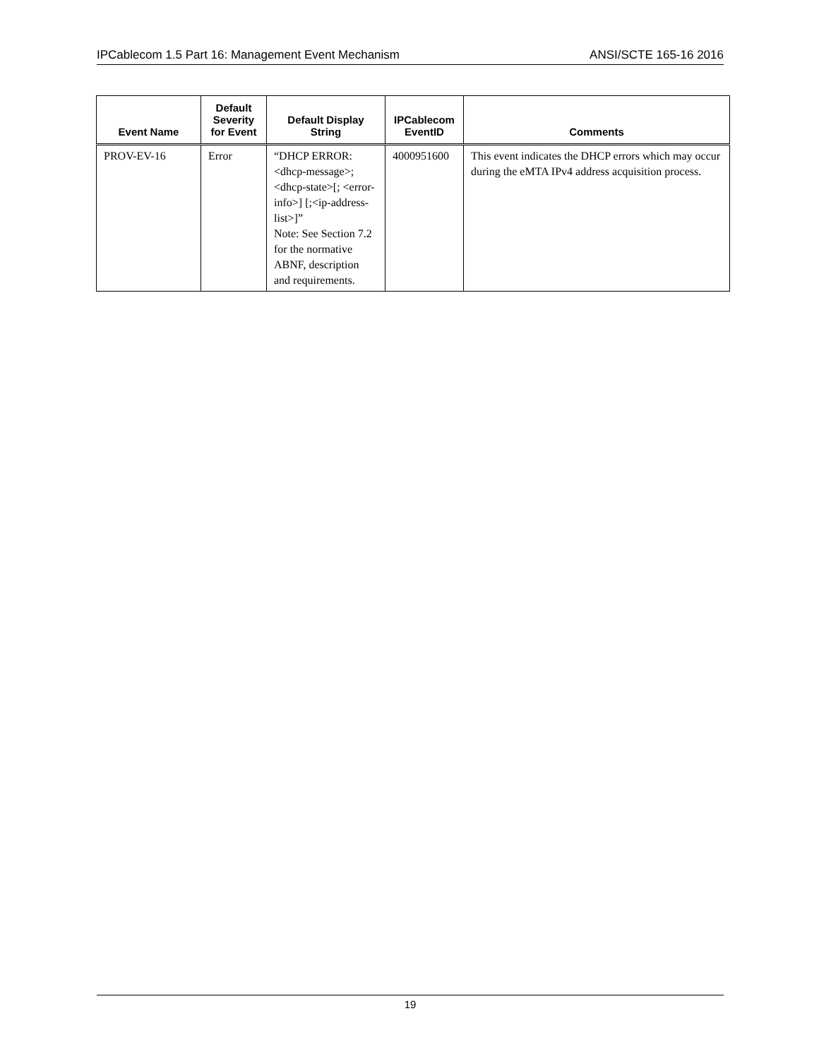IPCablecom 1.5 Part 16: Management Event Mechanism ANSI/SCTE 165-16 2016
| Event Name | Default Severity for Event | Default Display String | IPCablecom EventID | Comments |
| --- | --- | --- | --- | --- |
| PROV-EV-16 | Error | “DHCP ERROR: <dhcp-message>;<dhcp-state>[; <error-info>] [;<ip-address-list>]” Note: See Section 7.2 for the normative ABNF, description and requirements. | 4000951600 | This event indicates the DHCP errors which may occur during the eMTA IPv4 address acquisition process. |
19